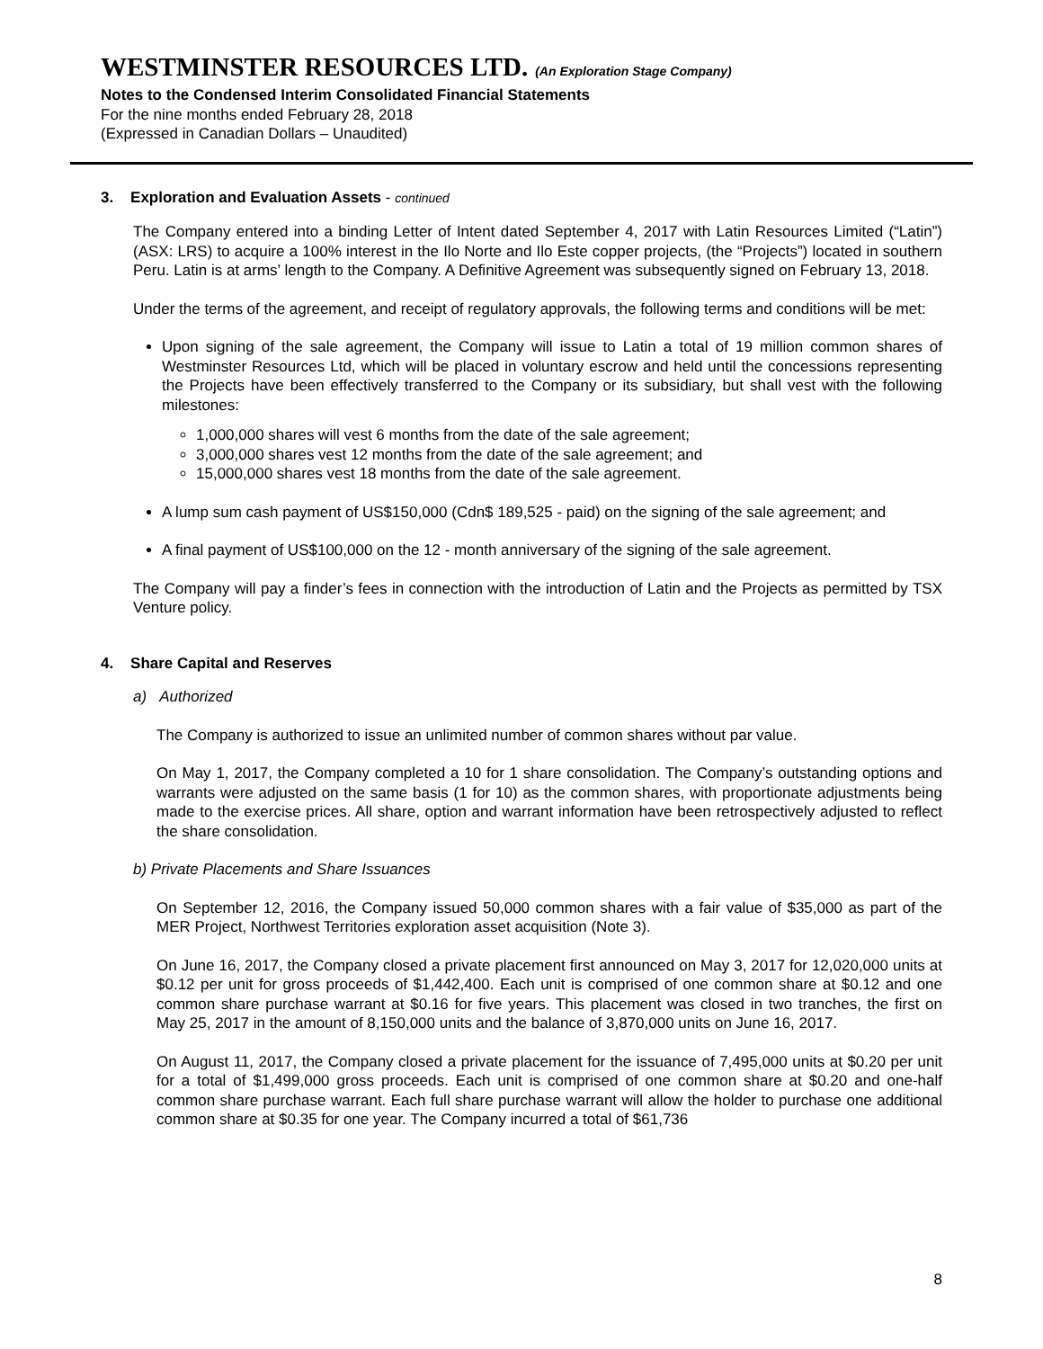WESTMINSTER RESOURCES LTD. (An Exploration Stage Company)
Notes to the Condensed Interim Consolidated Financial Statements
For the nine months ended February 28, 2018
(Expressed in Canadian Dollars – Unaudited)
3. Exploration and Evaluation Assets - continued
The Company entered into a binding Letter of Intent dated September 4, 2017 with Latin Resources Limited (“Latin”) (ASX: LRS) to acquire a 100% interest in the Ilo Norte and Ilo Este copper projects, (the “Projects”) located in southern Peru. Latin is at arms’ length to the Company. A Definitive Agreement was subsequently signed on February 13, 2018.
Under the terms of the agreement, and receipt of regulatory approvals, the following terms and conditions will be met:
Upon signing of the sale agreement, the Company will issue to Latin a total of 19 million common shares of Westminster Resources Ltd, which will be placed in voluntary escrow and held until the concessions representing the Projects have been effectively transferred to the Company or its subsidiary, but shall vest with the following milestones:
1,000,000 shares will vest 6 months from the date of the sale agreement;
3,000,000 shares vest 12 months from the date of the sale agreement; and
15,000,000 shares vest 18 months from the date of the sale agreement.
A lump sum cash payment of US$150,000 (Cdn$ 189,525 - paid) on the signing of the sale agreement; and
A final payment of US$100,000 on the 12 - month anniversary of the signing of the sale agreement.
The Company will pay a finder’s fees in connection with the introduction of Latin and the Projects as permitted by TSX Venture policy.
4. Share Capital and Reserves
a) Authorized
The Company is authorized to issue an unlimited number of common shares without par value.
On May 1, 2017, the Company completed a 10 for 1 share consolidation. The Company’s outstanding options and warrants were adjusted on the same basis (1 for 10) as the common shares, with proportionate adjustments being made to the exercise prices. All share, option and warrant information have been retrospectively adjusted to reflect the share consolidation.
b) Private Placements and Share Issuances
On September 12, 2016, the Company issued 50,000 common shares with a fair value of $35,000 as part of the MER Project, Northwest Territories exploration asset acquisition (Note 3).
On June 16, 2017, the Company closed a private placement first announced on May 3, 2017 for 12,020,000 units at $0.12 per unit for gross proceeds of $1,442,400. Each unit is comprised of one common share at $0.12 and one common share purchase warrant at $0.16 for five years. This placement was closed in two tranches, the first on May 25, 2017 in the amount of 8,150,000 units and the balance of 3,870,000 units on June 16, 2017.
On August 11, 2017, the Company closed a private placement for the issuance of 7,495,000 units at $0.20 per unit for a total of $1,499,000 gross proceeds. Each unit is comprised of one common share at $0.20 and one-half common share purchase warrant. Each full share purchase warrant will allow the holder to purchase one additional common share at $0.35 for one year. The Company incurred a total of $61,736
8